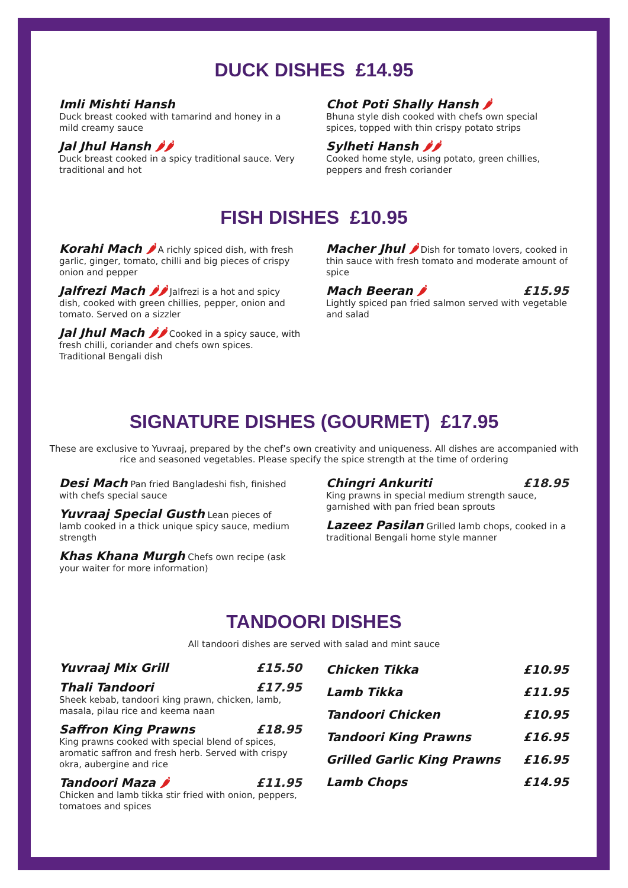DUCK DISHES £14.95
Imli Mishti Hansh
Duck breast cooked with tamarind and honey in a mild creamy sauce
Jal Jhul Hansh 🌶🌶
Duck breast cooked in a spicy traditional sauce. Very traditional and hot
Chot Poti Shally Hansh 🌶
Bhuna style dish cooked with chefs own special spices, topped with thin crispy potato strips
Sylheti Hansh 🌶🌶
Cooked home style, using potato, green chillies, peppers and fresh coriander
FISH DISHES £10.95
Korahi Mach 🌶 A richly spiced dish, with fresh garlic, ginger, tomato, chilli and big pieces of crispy onion and pepper
Jalfrezi Mach 🌶🌶 Jalfrezi is a hot and spicy dish, cooked with green chillies, pepper, onion and tomato. Served on a sizzler
Jal Jhul Mach 🌶🌶 Cooked in a spicy sauce, with fresh chilli, coriander and chefs own spices. Traditional Bengali dish
Macher Jhul 🌶 Dish for tomato lovers, cooked in thin sauce with fresh tomato and moderate amount of spice
£15.95 Mach Beeran 🌶
Lightly spiced pan fried salmon served with vegetable and salad
SIGNATURE DISHES (GOURMET) £17.95
These are exclusive to Yuvraaj, prepared by the chef’s own creativity and uniqueness. All dishes are accompanied with rice and seasoned vegetables. Please specify the spice strength at the time of ordering
Desi Mach Pan fried Bangladeshi fish, finished with chefs special sauce
Yuvraaj Special Gusth Lean pieces of lamb cooked in a thick unique spicy sauce, medium strength
Khas Khana Murgh Chefs own recipe (ask your waiter for more information)
£18.95 Chingri Ankuriti
King prawns in special medium strength sauce, garnished with pan fried bean sprouts
Lazeez Pasilan Grilled lamb chops, cooked in a traditional Bengali home style manner
TANDOORI DISHES
All tandoori dishes are served with salad and mint sauce
£15.50 Yuvraaj Mix Grill
£17.95 Thali Tandoori
Sheek kebab, tandoori king prawn, chicken, lamb, masala, pilau rice and keema naan
£18.95 Saffron King Prawns
King prawns cooked with special blend of spices, aromatic saffron and fresh herb. Served with crispy okra, aubergine and rice
£11.95 Tandoori Maza 🌶
Chicken and lamb tikka stir fried with onion, peppers, tomatoes and spices
Chicken Tikka £10.95
Lamb Tikka £11.95
Tandoori Chicken £10.95
Tandoori King Prawns £16.95
Grilled Garlic King Prawns £16.95
Lamb Chops £14.95